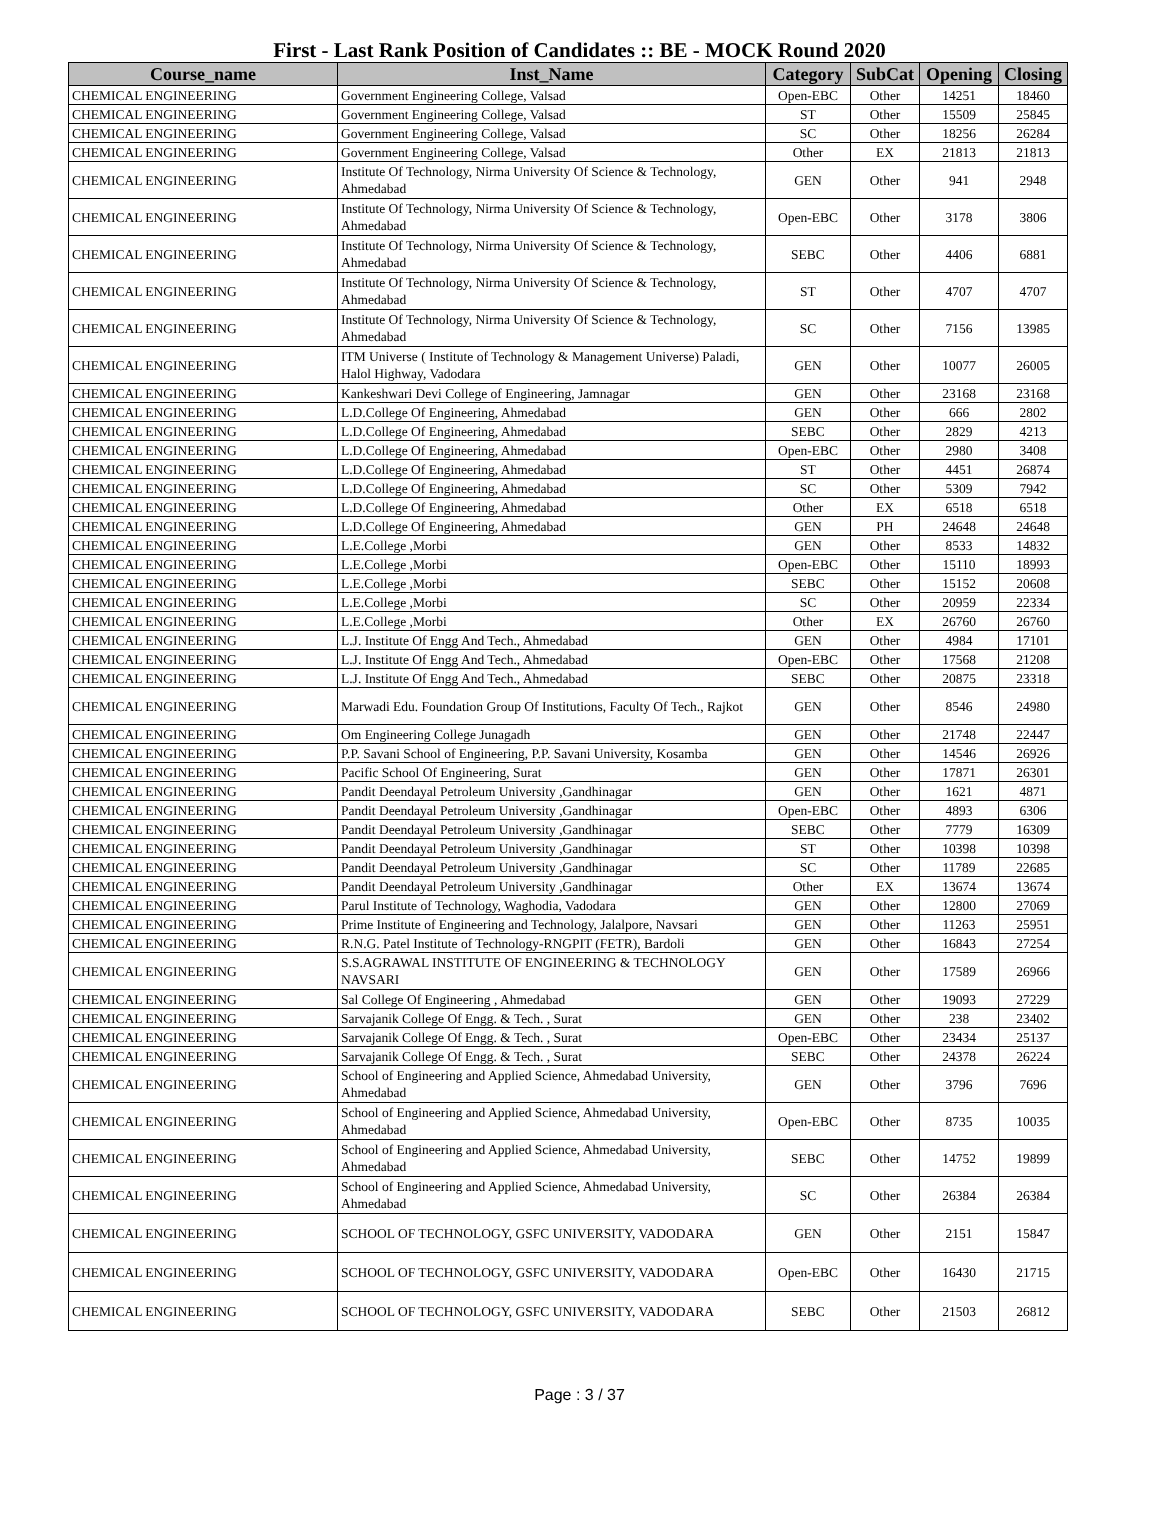First - Last Rank Position of Candidates :: BE - MOCK Round 2020
| Course_name | Inst_Name | Category | SubCat | Opening | Closing |
| --- | --- | --- | --- | --- | --- |
| CHEMICAL ENGINEERING | Government Engineering College, Valsad | Open-EBC | Other | 14251 | 18460 |
| CHEMICAL ENGINEERING | Government Engineering College, Valsad | ST | Other | 15509 | 25845 |
| CHEMICAL ENGINEERING | Government Engineering College, Valsad | SC | Other | 18256 | 26284 |
| CHEMICAL ENGINEERING | Government Engineering College, Valsad | Other | EX | 21813 | 21813 |
| CHEMICAL ENGINEERING | Institute Of Technology, Nirma University Of Science & Technology, Ahmedabad | GEN | Other | 941 | 2948 |
| CHEMICAL ENGINEERING | Institute Of Technology, Nirma University Of Science & Technology, Ahmedabad | Open-EBC | Other | 3178 | 3806 |
| CHEMICAL ENGINEERING | Institute Of Technology, Nirma University Of Science & Technology, Ahmedabad | SEBC | Other | 4406 | 6881 |
| CHEMICAL ENGINEERING | Institute Of Technology, Nirma University Of Science & Technology, Ahmedabad | ST | Other | 4707 | 4707 |
| CHEMICAL ENGINEERING | Institute Of Technology, Nirma University Of Science & Technology, Ahmedabad | SC | Other | 7156 | 13985 |
| CHEMICAL ENGINEERING | ITM Universe ( Institute of Technology & Management Universe) Paladi, Halol Highway, Vadodara | GEN | Other | 10077 | 26005 |
| CHEMICAL ENGINEERING | Kankeshwari Devi College of Engineering, Jamnagar | GEN | Other | 23168 | 23168 |
| CHEMICAL ENGINEERING | L.D.College Of Engineering, Ahmedabad | GEN | Other | 666 | 2802 |
| CHEMICAL ENGINEERING | L.D.College Of Engineering, Ahmedabad | SEBC | Other | 2829 | 4213 |
| CHEMICAL ENGINEERING | L.D.College Of Engineering, Ahmedabad | Open-EBC | Other | 2980 | 3408 |
| CHEMICAL ENGINEERING | L.D.College Of Engineering, Ahmedabad | ST | Other | 4451 | 26874 |
| CHEMICAL ENGINEERING | L.D.College Of Engineering, Ahmedabad | SC | Other | 5309 | 7942 |
| CHEMICAL ENGINEERING | L.D.College Of Engineering, Ahmedabad | Other | EX | 6518 | 6518 |
| CHEMICAL ENGINEERING | L.D.College Of Engineering, Ahmedabad | GEN | PH | 24648 | 24648 |
| CHEMICAL ENGINEERING | L.E.College ,Morbi | GEN | Other | 8533 | 14832 |
| CHEMICAL ENGINEERING | L.E.College ,Morbi | Open-EBC | Other | 15110 | 18993 |
| CHEMICAL ENGINEERING | L.E.College ,Morbi | SEBC | Other | 15152 | 20608 |
| CHEMICAL ENGINEERING | L.E.College ,Morbi | SC | Other | 20959 | 22334 |
| CHEMICAL ENGINEERING | L.E.College ,Morbi | Other | EX | 26760 | 26760 |
| CHEMICAL ENGINEERING | L.J. Institute Of Engg And Tech., Ahmedabad | GEN | Other | 4984 | 17101 |
| CHEMICAL ENGINEERING | L.J. Institute Of Engg And Tech., Ahmedabad | Open-EBC | Other | 17568 | 21208 |
| CHEMICAL ENGINEERING | L.J. Institute Of Engg And Tech., Ahmedabad | SEBC | Other | 20875 | 23318 |
| CHEMICAL ENGINEERING | Marwadi Edu. Foundation Group Of Institutions, Faculty Of Tech., Rajkot | GEN | Other | 8546 | 24980 |
| CHEMICAL ENGINEERING | Om Engineering College Junagadh | GEN | Other | 21748 | 22447 |
| CHEMICAL ENGINEERING | P.P. Savani School of Engineering, P.P. Savani University, Kosamba | GEN | Other | 14546 | 26926 |
| CHEMICAL ENGINEERING | Pacific School Of Engineering, Surat | GEN | Other | 17871 | 26301 |
| CHEMICAL ENGINEERING | Pandit Deendayal Petroleum University ,Gandhinagar | GEN | Other | 1621 | 4871 |
| CHEMICAL ENGINEERING | Pandit Deendayal Petroleum University ,Gandhinagar | Open-EBC | Other | 4893 | 6306 |
| CHEMICAL ENGINEERING | Pandit Deendayal Petroleum University ,Gandhinagar | SEBC | Other | 7779 | 16309 |
| CHEMICAL ENGINEERING | Pandit Deendayal Petroleum University ,Gandhinagar | ST | Other | 10398 | 10398 |
| CHEMICAL ENGINEERING | Pandit Deendayal Petroleum University ,Gandhinagar | SC | Other | 11789 | 22685 |
| CHEMICAL ENGINEERING | Pandit Deendayal Petroleum University ,Gandhinagar | Other | EX | 13674 | 13674 |
| CHEMICAL ENGINEERING | Parul Institute of Technology, Waghodia, Vadodara | GEN | Other | 12800 | 27069 |
| CHEMICAL ENGINEERING | Prime Institute of Engineering and Technology, Jalalpore, Navsari | GEN | Other | 11263 | 25951 |
| CHEMICAL ENGINEERING | R.N.G. Patel Institute of Technology-RNGPIT (FETR), Bardoli | GEN | Other | 16843 | 27254 |
| CHEMICAL ENGINEERING | S.S.AGRAWAL INSTITUTE OF ENGINEERING & TECHNOLOGY NAVSARI | GEN | Other | 17589 | 26966 |
| CHEMICAL ENGINEERING | Sal College Of Engineering , Ahmedabad | GEN | Other | 19093 | 27229 |
| CHEMICAL ENGINEERING | Sarvajanik College Of Engg. & Tech. , Surat | GEN | Other | 238 | 23402 |
| CHEMICAL ENGINEERING | Sarvajanik College Of Engg. & Tech. , Surat | Open-EBC | Other | 23434 | 25137 |
| CHEMICAL ENGINEERING | Sarvajanik College Of Engg. & Tech. , Surat | SEBC | Other | 24378 | 26224 |
| CHEMICAL ENGINEERING | School of Engineering and Applied Science, Ahmedabad University, Ahmedabad | GEN | Other | 3796 | 7696 |
| CHEMICAL ENGINEERING | School of Engineering and Applied Science, Ahmedabad University, Ahmedabad | Open-EBC | Other | 8735 | 10035 |
| CHEMICAL ENGINEERING | School of Engineering and Applied Science, Ahmedabad University, Ahmedabad | SEBC | Other | 14752 | 19899 |
| CHEMICAL ENGINEERING | School of Engineering and Applied Science, Ahmedabad University, Ahmedabad | SC | Other | 26384 | 26384 |
| CHEMICAL ENGINEERING | SCHOOL OF TECHNOLOGY, GSFC UNIVERSITY, VADODARA | GEN | Other | 2151 | 15847 |
| CHEMICAL ENGINEERING | SCHOOL OF TECHNOLOGY, GSFC UNIVERSITY, VADODARA | Open-EBC | Other | 16430 | 21715 |
| CHEMICAL ENGINEERING | SCHOOL OF TECHNOLOGY, GSFC UNIVERSITY, VADODARA | SEBC | Other | 21503 | 26812 |
Page : 3 / 37